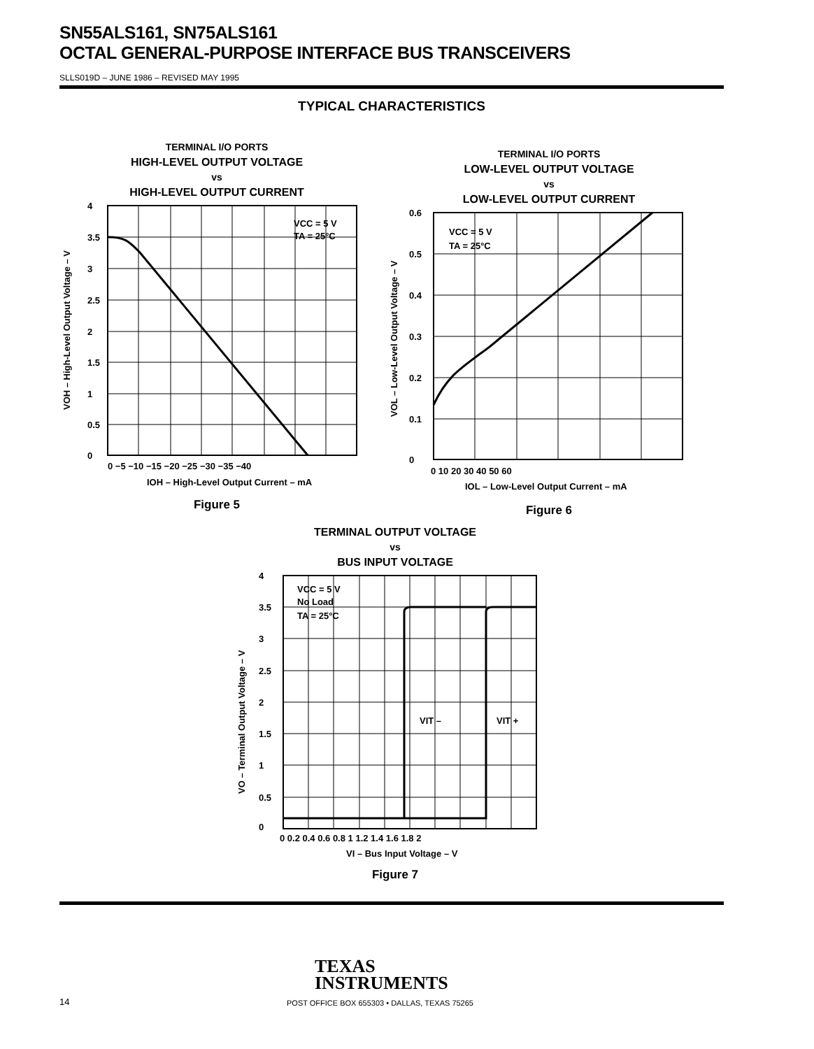SN55ALS161, SN75ALS161
OCTAL GENERAL-PURPOSE INTERFACE BUS TRANSCEIVERS
SLLS019D – JUNE 1986 – REVISED MAY 1995
TYPICAL CHARACTERISTICS
TERMINAL I/O PORTS
HIGH-LEVEL OUTPUT VOLTAGE
vs
HIGH-LEVEL OUTPUT CURRENT
VCC = 5 V
TA = 25°C
4
3.5
3
2.5
2
1.5
1
0.5
0
0 −5 −10 −15 −20 −25 −30 −35 −40
IOH – High-Level Output Current – mA
VOH – High-Level Output Voltage – V
Figure 5
TERMINAL I/O PORTS
LOW-LEVEL OUTPUT VOLTAGE
vs
LOW-LEVEL OUTPUT CURRENT
VCC = 5 V
TA = 25°C
0.6
0.5
0.4
0.3
0.2
0.1
0
0 10 20 30 40 50 60
IOL – Low-Level Output Current – mA
VOL – Low-Level Output Voltage – V
Figure 6
TERMINAL OUTPUT VOLTAGE
vs
BUS INPUT VOLTAGE
VCC = 5 V
No Load
TA = 25°C
VIT –
VIT +
4
3.5
3
2.5
2
1.5
1
0.5
0
0 0.2 0.4 0.6 0.8 1 1.2 1.4 1.6 1.8 2
VI – Bus Input Voltage – V
VO – Terminal Output Voltage – V
Figure 7
TEXAS
INSTRUMENTS
14
POST OFFICE BOX 655303 • DALLAS, TEXAS 75265